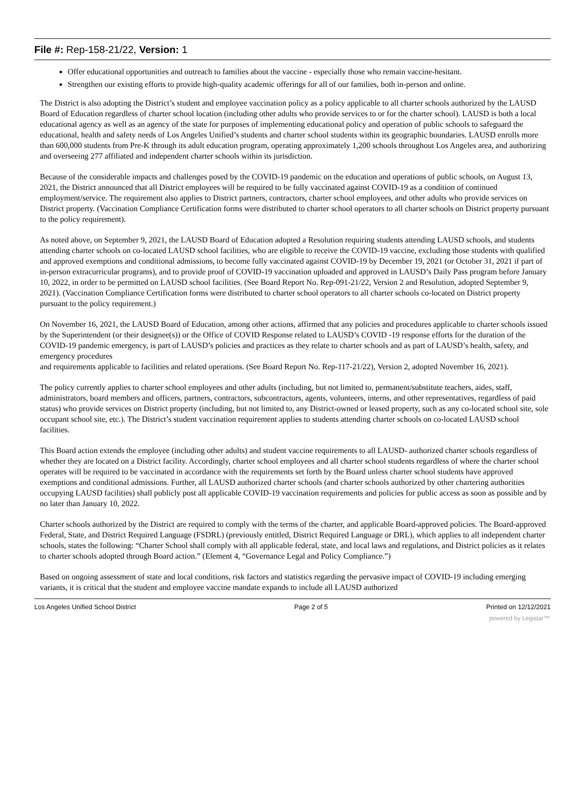File #: Rep-158-21/22, Version: 1
Offer educational opportunities and outreach to families about the vaccine - especially those who remain vaccine-hesitant.
Strengthen our existing efforts to provide high-quality academic offerings for all of our families, both in-person and online.
The District is also adopting the District’s student and employee vaccination policy as a policy applicable to all charter schools authorized by the LAUSD Board of Education regardless of charter school location (including other adults who provide services to or for the charter school). LAUSD is both a local educational agency as well as an agency of the state for purposes of implementing educational policy and operation of public schools to safeguard the educational, health and safety needs of Los Angeles Unified’s students and charter school students within its geographic boundaries. LAUSD enrolls more than 600,000 students from Pre-K through its adult education program, operating approximately 1,200 schools throughout Los Angeles area, and authorizing and overseeing 277 affiliated and independent charter schools within its jurisdiction.
Because of the considerable impacts and challenges posed by the COVID-19 pandemic on the education and operations of public schools, on August 13, 2021, the District announced that all District employees will be required to be fully vaccinated against COVID-19 as a condition of continued employment/service. The requirement also applies to District partners, contractors, charter school employees, and other adults who provide services on District property. (Vaccination Compliance Certification forms were distributed to charter school operators to all charter schools on District property pursuant to the policy requirement).
As noted above, on September 9, 2021, the LAUSD Board of Education adopted a Resolution requiring students attending LAUSD schools, and students attending charter schools on co-located LAUSD school facilities, who are eligible to receive the COVID-19 vaccine, excluding those students with qualified and approved exemptions and conditional admissions, to become fully vaccinated against COVID-19 by December 19, 2021 (or October 31, 2021 if part of in-person extracurricular programs), and to provide proof of COVID-19 vaccination uploaded and approved in LAUSD’s Daily Pass program before January 10, 2022, in order to be permitted on LAUSD school facilities. (See Board Report No. Rep-091-21/22, Version 2 and Resolution, adopted September 9, 2021). (Vaccination Compliance Certification forms were distributed to charter school operators to all charter schools co-located on District property pursuant to the policy requirement.)
On November 16, 2021, the LAUSD Board of Education, among other actions, affirmed that any policies and procedures applicable to charter schools issued by the Superintendent (or their designee(s)) or the Office of COVID Response related to LAUSD’s COVID -19 response efforts for the duration of the COVID-19 pandemic emergency, is part of LAUSD’s policies and practices as they relate to charter schools and as part of LAUSD’s health, safety, and emergency procedures
and requirements applicable to facilities and related operations. (See Board Report No. Rep-117-21/22), Version 2, adopted November 16, 2021).
The policy currently applies to charter school employees and other adults (including, but not limited to, permanent/substitute teachers, aides, staff, administrators, board members and officers, partners, contractors, subcontractors, agents, volunteers, interns, and other representatives, regardless of paid status) who provide services on District property (including, but not limited to, any District-owned or leased property, such as any co-located school site, sole occupant school site, etc.). The District’s student vaccination requirement applies to students attending charter schools on co-located LAUSD school facilities.
This Board action extends the employee (including other adults) and student vaccine requirements to all LAUSD- authorized charter schools regardless of whether they are located on a District facility. Accordingly, charter school employees and all charter school students regardless of where the charter school operates will be required to be vaccinated in accordance with the requirements set forth by the Board unless charter school students have approved exemptions and conditional admissions. Further, all LAUSD authorized charter schools (and charter schools authorized by other chartering authorities occupying LAUSD facilities) shall publicly post all applicable COVID-19 vaccination requirements and policies for public access as soon as possible and by no later than January 10, 2022.
Charter schools authorized by the District are required to comply with the terms of the charter, and applicable Board-approved policies. The Board-approved Federal, State, and District Required Language (FSDRL) (previously entitled, District Required Language or DRL), which applies to all independent charter schools, states the following: “Charter School shall comply with all applicable federal, state, and local laws and regulations, and District policies as it relates to charter schools adopted through Board action.” (Element 4, “Governance Legal and Policy Compliance.”)
Based on ongoing assessment of state and local conditions, risk factors and statistics regarding the pervasive impact of COVID-19 including emerging variants, it is critical that the student and employee vaccine mandate expands to include all LAUSD authorized
Los Angeles Unified School District Page 2 of 5 Printed on 12/12/2021
powered by Legistar™